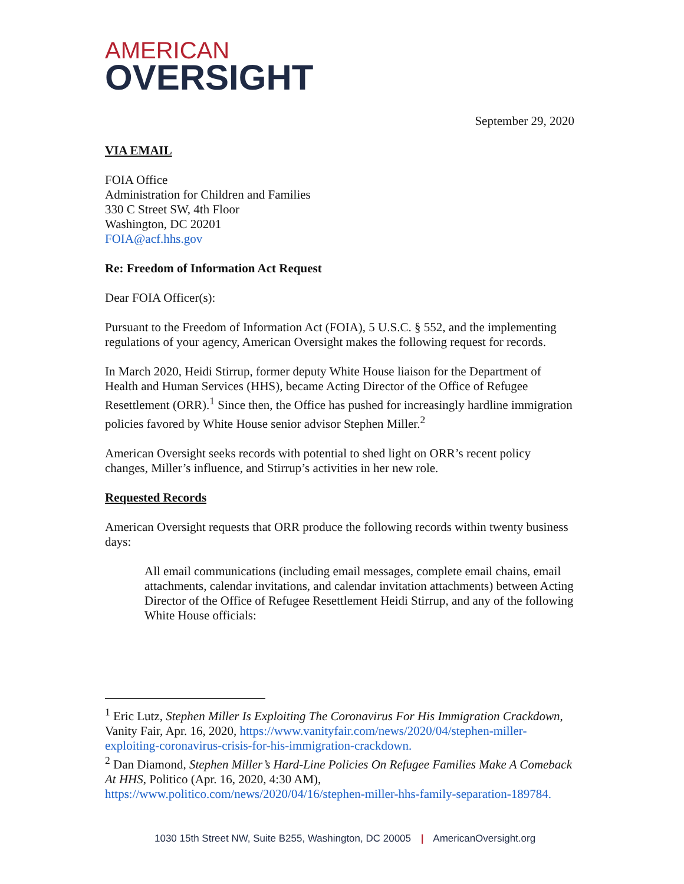AMERICAN
OVERSIGHT
September 29, 2020
VIA EMAIL
FOIA Office
Administration for Children and Families
330 C Street SW, 4th Floor
Washington, DC 20201
FOIA@acf.hhs.gov
Re: Freedom of Information Act Request
Dear FOIA Officer(s):
Pursuant to the Freedom of Information Act (FOIA), 5 U.S.C. § 552, and the implementing regulations of your agency, American Oversight makes the following request for records.
In March 2020, Heidi Stirrup, former deputy White House liaison for the Department of Health and Human Services (HHS), became Acting Director of the Office of Refugee Resettlement (ORR).<sup>1</sup> Since then, the Office has pushed for increasingly hardline immigration policies favored by White House senior advisor Stephen Miller.<sup>2</sup>
American Oversight seeks records with potential to shed light on ORR’s recent policy changes, Miller’s influence, and Stirrup’s activities in her new role.
Requested Records
American Oversight requests that ORR produce the following records within twenty business days:
All email communications (including email messages, complete email chains, email attachments, calendar invitations, and calendar invitation attachments) between Acting Director of the Office of Refugee Resettlement Heidi Stirrup, and any of the following White House officials:
<sup>1</sup> Eric Lutz, Stephen Miller Is Exploiting The Coronavirus For His Immigration Crackdown, Vanity Fair, Apr. 16, 2020, https://www.vanityfair.com/news/2020/04/stephen-miller-exploiting-coronavirus-crisis-for-his-immigration-crackdown.
<sup>2</sup> Dan Diamond, Stephen Miller’s Hard-Line Policies On Refugee Families Make A Comeback At HHS, Politico (Apr. 16, 2020, 4:30 AM), https://www.politico.com/news/2020/04/16/stephen-miller-hhs-family-separation-189784.
1030 15th Street NW, Suite B255, Washington, DC 20005 | AmericanOversight.org